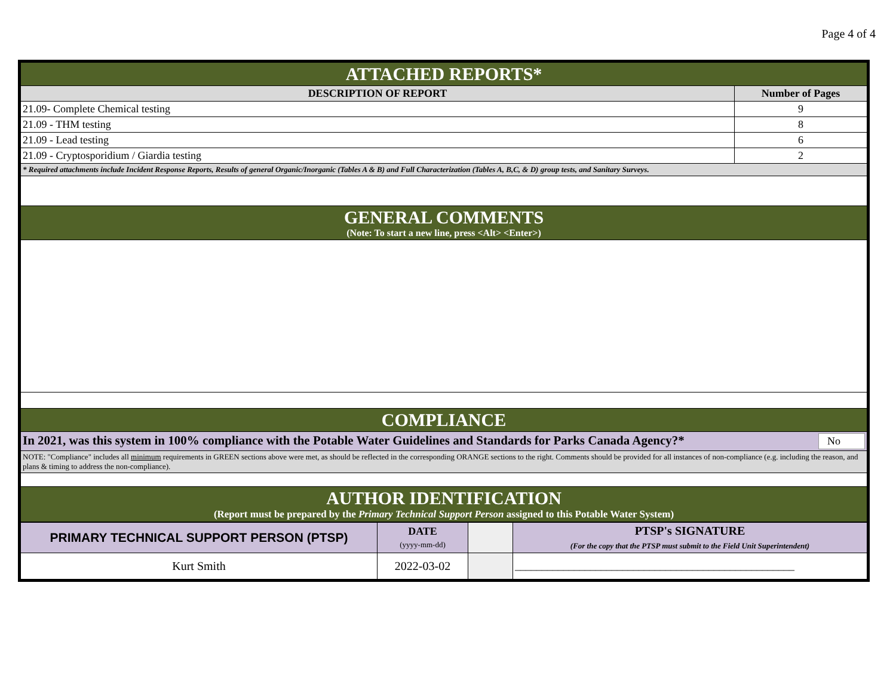Page 4 of 4
| ATTACHED REPORTS* | |
| DESCRIPTION OF REPORT | Number of Pages |
| 21.09- Complete Chemical testing | 9 |
| 21.09 - THM testing | 8 |
| 21.09 - Lead testing | 6 |
| 21.09 - Cryptosporidium / Giardia testing | 2 |
| * Required attachments include Incident Response Reports, Results of general Organic/Inorganic (Tables A & B) and Full Characterization (Tables A, B,C, & D) group tests, and Sanitary Surveys. | |
| GENERAL COMMENTS (Note: To start a new line, press <Alt> <Enter>) | |
| COMPLIANCE | |
| In 2021, was this system in 100% compliance with the Potable Water Guidelines and Standards for Parks Canada Agency?* No | |
| NOTE: "Compliance" includes all minimum requirements in GREEN sections above were met, as should be reflected in the corresponding ORANGE sections to the right. Comments should be provided for all instances of non-compliance (e.g. including the reason, and plans & timing to address the non-compliance). | |
| AUTHOR IDENTIFICATION (Report must be prepared by the Primary Technical Support Person assigned to this Potable Water System) | |
| PRIMARY TECHNICAL SUPPORT PERSON (PTSP) | DATE (yyyy-mm-dd) | | PTSP's SIGNATURE (For the copy that the PTSP must submit to the Field Unit Superintendent) |
| Kurt Smith | 2022-03-02 | | ____________________________________________________ |